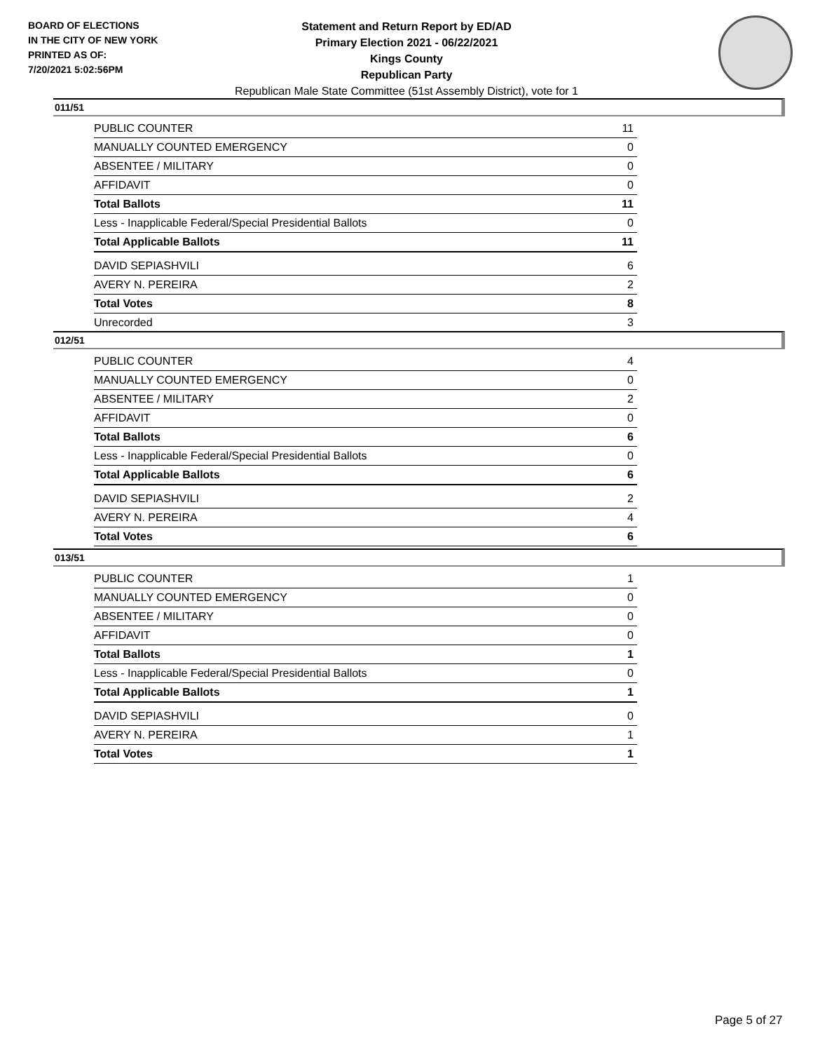BOARD OF ELECTIONS
IN THE CITY OF NEW YORK
PRINTED AS OF:
7/20/2021 5:02:56PM
Statement and Return Report by ED/AD
Primary Election 2021 - 06/22/2021
Kings County
Republican Party
Republican Male State Committee (51st Assembly District), vote for 1
011/51
| PUBLIC COUNTER | 11 |
| MANUALLY COUNTED EMERGENCY | 0 |
| ABSENTEE / MILITARY | 0 |
| AFFIDAVIT | 0 |
| Total Ballots | 11 |
| Less - Inapplicable Federal/Special Presidential Ballots | 0 |
| Total Applicable Ballots | 11 |
| DAVID SEPIASHVILI | 6 |
| AVERY N. PEREIRA | 2 |
| Total Votes | 8 |
| Unrecorded | 3 |
012/51
| PUBLIC COUNTER | 4 |
| MANUALLY COUNTED EMERGENCY | 0 |
| ABSENTEE / MILITARY | 2 |
| AFFIDAVIT | 0 |
| Total Ballots | 6 |
| Less - Inapplicable Federal/Special Presidential Ballots | 0 |
| Total Applicable Ballots | 6 |
| DAVID SEPIASHVILI | 2 |
| AVERY N. PEREIRA | 4 |
| Total Votes | 6 |
013/51
| PUBLIC COUNTER | 1 |
| MANUALLY COUNTED EMERGENCY | 0 |
| ABSENTEE / MILITARY | 0 |
| AFFIDAVIT | 0 |
| Total Ballots | 1 |
| Less - Inapplicable Federal/Special Presidential Ballots | 0 |
| Total Applicable Ballots | 1 |
| DAVID SEPIASHVILI | 0 |
| AVERY N. PEREIRA | 1 |
| Total Votes | 1 |
Page 5 of 27